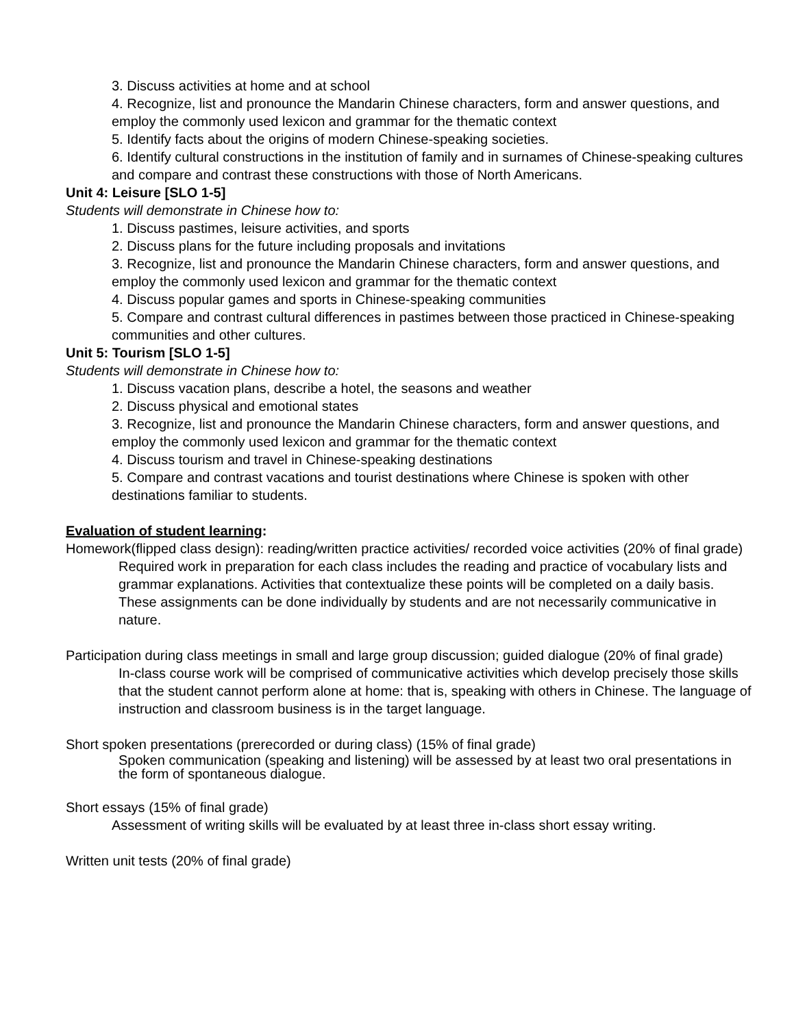3. Discuss activities at home and at school
4. Recognize, list and pronounce the Mandarin Chinese characters, form and answer questions, and employ the commonly used lexicon and grammar for the thematic context
5. Identify facts about the origins of modern Chinese-speaking societies.
6. Identify cultural constructions in the institution of family and in surnames of Chinese-speaking cultures and compare and contrast these constructions with those of North Americans.
Unit 4: Leisure [SLO 1-5]
Students will demonstrate in Chinese how to:
1. Discuss pastimes, leisure activities, and sports
2. Discuss plans for the future including proposals and invitations
3. Recognize, list and pronounce the Mandarin Chinese characters, form and answer questions, and employ the commonly used lexicon and grammar for the thematic context
4. Discuss popular games and sports in Chinese-speaking communities
5. Compare and contrast cultural differences in pastimes between those practiced in Chinese-speaking communities and other cultures.
Unit 5: Tourism [SLO 1-5]
Students will demonstrate in Chinese how to:
1. Discuss vacation plans, describe a hotel, the seasons and weather
2. Discuss physical and emotional states
3. Recognize, list and pronounce the Mandarin Chinese characters, form and answer questions, and employ the commonly used lexicon and grammar for the thematic context
4. Discuss tourism and travel in Chinese-speaking destinations
5. Compare and contrast vacations and tourist destinations where Chinese is spoken with other destinations familiar to students.
Evaluation of student learning:
Homework(flipped class design): reading/written practice activities/ recorded voice activities (20% of final grade)
Required work in preparation for each class includes the reading and practice of vocabulary lists and grammar explanations. Activities that contextualize these points will be completed on a daily basis. These assignments can be done individually by students and are not necessarily communicative in nature.
Participation during class meetings in small and large group discussion; guided dialogue (20% of final grade)
In-class course work will be comprised of communicative activities which develop precisely those skills that the student cannot perform alone at home: that is, speaking with others in Chinese. The language of instruction and classroom business is in the target language.
Short spoken presentations (prerecorded or during class) (15% of final grade)
Spoken communication (speaking and listening) will be assessed by at least two oral presentations in the form of spontaneous dialogue.
Short essays (15% of final grade)
Assessment of writing skills will be evaluated by at least three in-class short essay writing.
Written unit tests (20% of final grade)